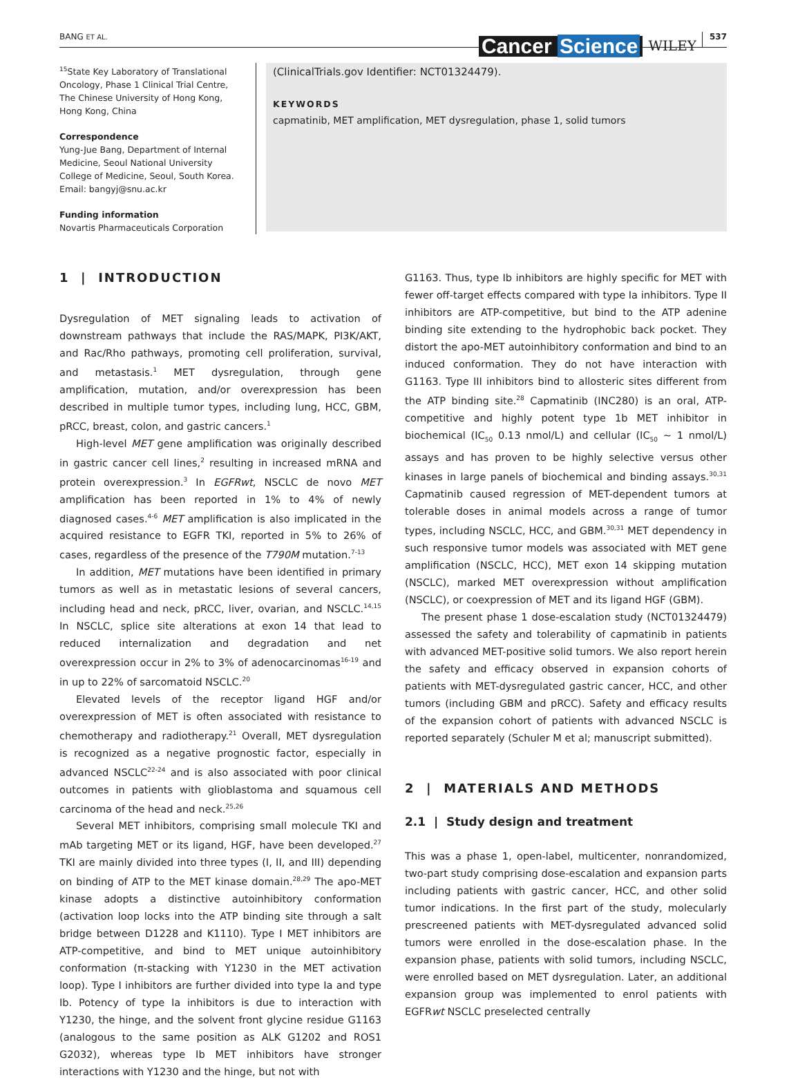BANG ET AL. Cancer Science WILEY 537
<sup>15</sup> State Key Laboratory of Translational Oncology, Phase 1 Clinical Trial Centre, The Chinese University of Hong Kong, Hong Kong, China
Correspondence
Yung-Jue Bang, Department of Internal Medicine, Seoul National University College of Medicine, Seoul, South Korea.
Email: bangyj@snu.ac.kr
Funding information
Novartis Pharmaceuticals Corporation
(ClinicalTrials.gov Identifier: NCT01324479).
KEYWORDS
capmatinib, MET amplification, MET dysregulation, phase 1, solid tumors
1 | INTRODUCTION
Dysregulation of MET signaling leads to activation of downstream pathways that include the RAS/MAPK, PI3K/AKT, and Rac/Rho pathways, promoting cell proliferation, survival, and metastasis.<sup>1</sup> MET dysregulation, through gene amplification, mutation, and/or overexpression has been described in multiple tumor types, including lung, HCC, GBM, pRCC, breast, colon, and gastric cancers.<sup>1</sup>
High-level MET gene amplification was originally described in gastric cancer cell lines,<sup>2</sup> resulting in increased mRNA and protein overexpression.<sup>3</sup> In EGFRwt, NSCLC de novo MET amplification has been reported in 1% to 4% of newly diagnosed cases.<sup>4-6</sup> MET amplification is also implicated in the acquired resistance to EGFR TKI, reported in 5% to 26% of cases, regardless of the presence of the T790M mutation.<sup>7-13</sup>
In addition, MET mutations have been identified in primary tumors as well as in metastatic lesions of several cancers, including head and neck, pRCC, liver, ovarian, and NSCLC.<sup>14,15</sup> In NSCLC, splice site alterations at exon 14 that lead to reduced internalization and degradation and net overexpression occur in 2% to 3% of adenocarcinomas<sup>16-19</sup> and in up to 22% of sarcomatoid NSCLC.<sup>20</sup>
Elevated levels of the receptor ligand HGF and/or overexpression of MET is often associated with resistance to chemotherapy and radiotherapy.<sup>21</sup> Overall, MET dysregulation is recognized as a negative prognostic factor, especially in advanced NSCLC<sup>22-24</sup> and is also associated with poor clinical outcomes in patients with glioblastoma and squamous cell carcinoma of the head and neck.<sup>25,26</sup>
Several MET inhibitors, comprising small molecule TKI and mAb targeting MET or its ligand, HGF, have been developed.<sup>27</sup> TKI are mainly divided into three types (I, II, and III) depending on binding of ATP to the MET kinase domain.<sup>28,29</sup> The apo-MET kinase adopts a distinctive autoinhibitory conformation (activation loop locks into the ATP binding site through a salt bridge between D1228 and K1110). Type I MET inhibitors are ATP-competitive, and bind to MET unique autoinhibitory conformation (π-stacking with Y1230 in the MET activation loop). Type I inhibitors are further divided into type Ia and type Ib. Potency of type Ia inhibitors is due to interaction with Y1230, the hinge, and the solvent front glycine residue G1163 (analogous to the same position as ALK G1202 and ROS1 G2032), whereas type Ib MET inhibitors have stronger interactions with Y1230 and the hinge, but not with
G1163. Thus, type Ib inhibitors are highly specific for MET with fewer off-target effects compared with type Ia inhibitors. Type II inhibitors are ATP-competitive, but bind to the ATP adenine binding site extending to the hydrophobic back pocket. They distort the apo-MET autoinhibitory conformation and bind to an induced conformation. They do not have interaction with G1163. Type III inhibitors bind to allosteric sites different from the ATP binding site.<sup>28</sup> Capmatinib (INC280) is an oral, ATP-competitive and highly potent type 1b MET inhibitor in biochemical (IC<sub>50</sub> 0.13 nmol/L) and cellular (IC<sub>50</sub> ~ 1 nmol/L) assays and has proven to be highly selective versus other kinases in large panels of biochemical and binding assays.<sup>30,31</sup> Capmatinib caused regression of MET-dependent tumors at tolerable doses in animal models across a range of tumor types, including NSCLC, HCC, and GBM.<sup>30,31</sup> MET dependency in such responsive tumor models was associated with MET gene amplification (NSCLC, HCC), MET exon 14 skipping mutation (NSCLC), marked MET overexpression without amplification (NSCLC), or coexpression of MET and its ligand HGF (GBM).
The present phase 1 dose-escalation study (NCT01324479) assessed the safety and tolerability of capmatinib in patients with advanced MET-positive solid tumors. We also report herein the safety and efficacy observed in expansion cohorts of patients with MET-dysregulated gastric cancer, HCC, and other tumors (including GBM and pRCC). Safety and efficacy results of the expansion cohort of patients with advanced NSCLC is reported separately (Schuler M et al; manuscript submitted).
2 | MATERIALS AND METHODS
2.1 | Study design and treatment
This was a phase 1, open-label, multicenter, nonrandomized, two-part study comprising dose-escalation and expansion parts including patients with gastric cancer, HCC, and other solid tumor indications. In the first part of the study, molecularly prescreened patients with MET-dysregulated advanced solid tumors were enrolled in the dose-escalation phase. In the expansion phase, patients with solid tumors, including NSCLC, were enrolled based on MET dysregulation. Later, an additional expansion group was implemented to enrol patients with EGFRwt NSCLC preselected centrally